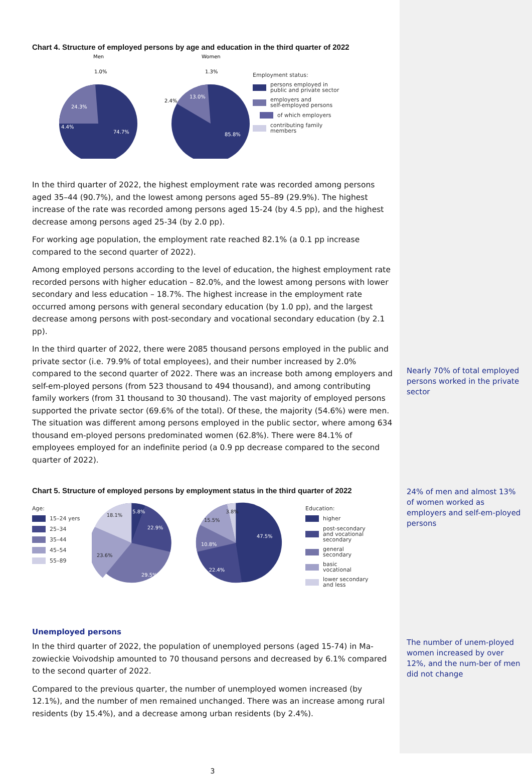Chart 4. Structure of employed persons by age and education in the third quarter of 2022
Men
Women
1.0%
24.3%
4.4%
74.7%
1.3%
13.0%
2.4%
85.8%
Employment status:
persons employed in
public and private sector
employers and
self-employed persons
of which employers
contributing family
members
In the third quarter of 2022, the highest employment rate was recorded among persons aged 35–44 (90.7%), and the lowest among persons aged 55–89 (29.9%). The highest increase of the rate was recorded among persons aged 15-24 (by 4.5 pp), and the highest decrease among persons aged 25-34 (by 2.0 pp).
For working age population, the employment rate reached 82.1% (a 0.1 pp increase compared to the second quarter of 2022).
Among employed persons according to the level of education, the highest employment rate recorded persons with higher education – 82.0%, and the lowest among persons with lower secondary and less education – 18.7%. The highest increase in the employment rate occurred among persons with general secondary education (by 1.0 pp), and the largest decrease among persons with post-secondary and vocational secondary education (by 2.1 pp).
In the third quarter of 2022, there were 2085 thousand persons employed in the public and private sector (i.e. 79.9% of total employees), and their number increased by 2.0% compared to the second quarter of 2022. There was an increase both among employers and self-em-ployed persons (from 523 thousand to 494 thousand), and among contributing family workers (from 31 thousand to 30 thousand). The vast majority of employed persons supported the private sector (69.6% of the total). Of these, the majority (54.6%) were men. The situation was different among persons employed in the public sector, where among 634 thousand em-ployed persons predominated women (62.8%). There were 84.1% of employees employed for an indefinite period (a 0.9 pp decrease compared to the second quarter of 2022).
Chart 5. Structure of employed persons by employment status in the third quarter of 2022
Age:
15–24 yers
25–34
35–44
45–54
55–89
5.8%
22.9%
18.1%
23.6%
29.5%
47.5%
22.4%
10.8%
15.5%
3.8%
Education:
higher
post-secondary
and vocational secondary
general
secondary
basic
vocational
lower secondary
and less
Unemployed persons
In the third quarter of 2022, the population of unemployed persons (aged 15-74) in Ma-zowieckie Voivodship amounted to 70 thousand persons and decreased by 6.1% compared to the second quarter of 2022.
Compared to the previous quarter, the number of unemployed women increased (by 12.1%), and the number of men remained unchanged. There was an increase among rural residents (by 15.4%), and a decrease among urban residents (by 2.4%).
3
Nearly 70% of total employed persons worked in the private sector
24% of men and almost 13% of women worked as employers and self-em-ployed persons
The number of unem-ployed women increased by over 12%, and the num-ber of men did not change